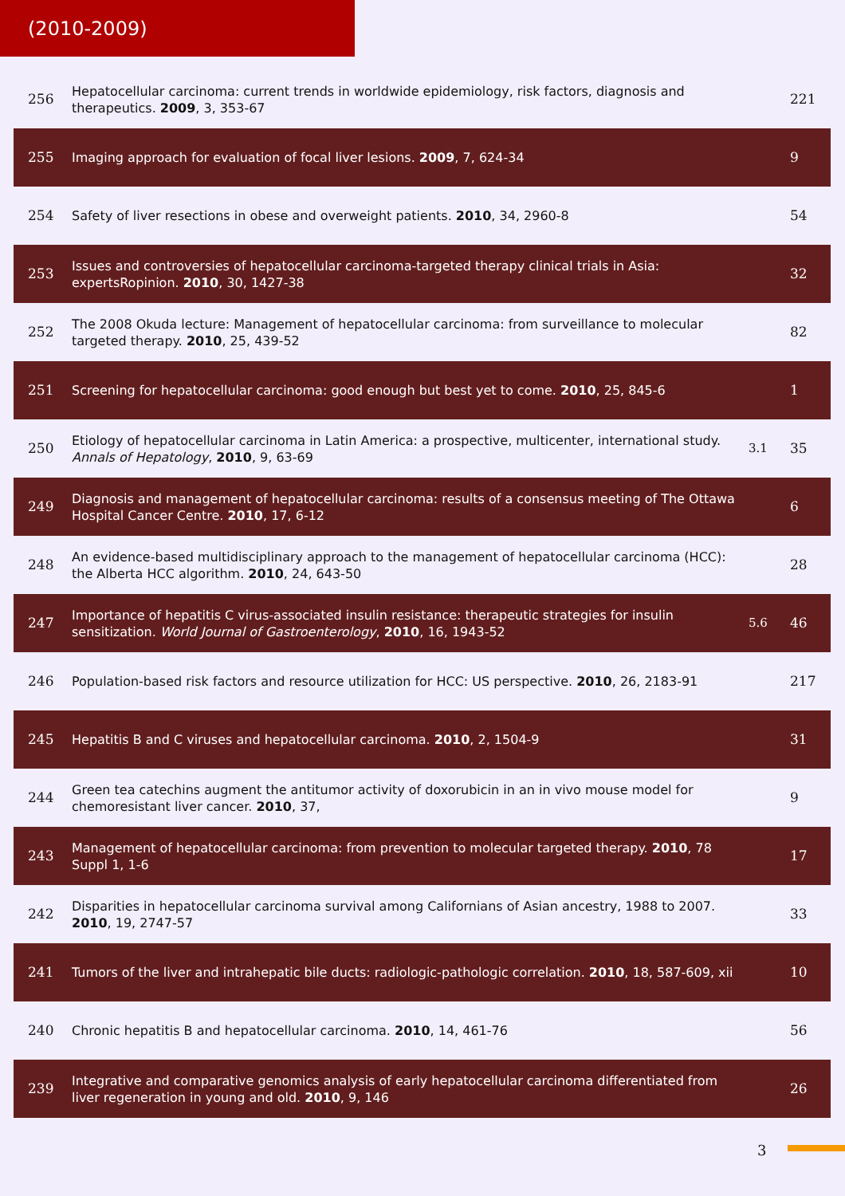(2010-2009)
| 256 | Hepatocellular carcinoma: current trends in worldwide epidemiology, risk factors, diagnosis and therapeutics. 2009 , 3, 353-67 | | 221 |
| 255 | Imaging approach for evaluation of focal liver lesions. 2009 , 7, 624-34 | | 9 |
| 254 | Safety of liver resections in obese and overweight patients. 2010 , 34, 2960-8 | | 54 |
| 253 | Issues and controversies of hepatocellular carcinoma-targeted therapy clinical trials in Asia: expertsRopinion. 2010 , 30, 1427-38 | | 32 |
| 252 | The 2008 Okuda lecture: Management of hepatocellular carcinoma: from surveillance to molecular targeted therapy. 2010 , 25, 439-52 | | 82 |
| 251 | Screening for hepatocellular carcinoma: good enough but best yet to come. 2010 , 25, 845-6 | | 1 |
| 250 | Etiology of hepatocellular carcinoma in Latin America: a prospective, multicenter, international study. Annals of Hepatology , 2010 , 9, 63-69 | 3.1 | 35 |
| 249 | Diagnosis and management of hepatocellular carcinoma: results of a consensus meeting of The Ottawa Hospital Cancer Centre. 2010 , 17, 6-12 | | 6 |
| 248 | An evidence-based multidisciplinary approach to the management of hepatocellular carcinoma (HCC): the Alberta HCC algorithm. 2010 , 24, 643-50 | | 28 |
| 247 | Importance of hepatitis C virus-associated insulin resistance: therapeutic strategies for insulin sensitization. World Journal of Gastroenterology , 2010 , 16, 1943-52 | 5.6 | 46 |
| 246 | Population-based risk factors and resource utilization for HCC: US perspective. 2010 , 26, 2183-91 | | 217 |
| 245 | Hepatitis B and C viruses and hepatocellular carcinoma. 2010 , 2, 1504-9 | | 31 |
| 244 | Green tea catechins augment the antitumor activity of doxorubicin in an in vivo mouse model for chemoresistant liver cancer. 2010 , 37, | | 9 |
| 243 | Management of hepatocellular carcinoma: from prevention to molecular targeted therapy. 2010 , 78 Suppl 1, 1-6 | | 17 |
| 242 | Disparities in hepatocellular carcinoma survival among Californians of Asian ancestry, 1988 to 2007. 2010 , 19, 2747-57 | | 33 |
| 241 | Tumors of the liver and intrahepatic bile ducts: radiologic-pathologic correlation. 2010 , 18, 587-609, xii | | 10 |
| 240 | Chronic hepatitis B and hepatocellular carcinoma. 2010 , 14, 461-76 | | 56 |
| 239 | Integrative and comparative genomics analysis of early hepatocellular carcinoma differentiated from liver regeneration in young and old. 2010 , 9, 146 | | 26 |
3